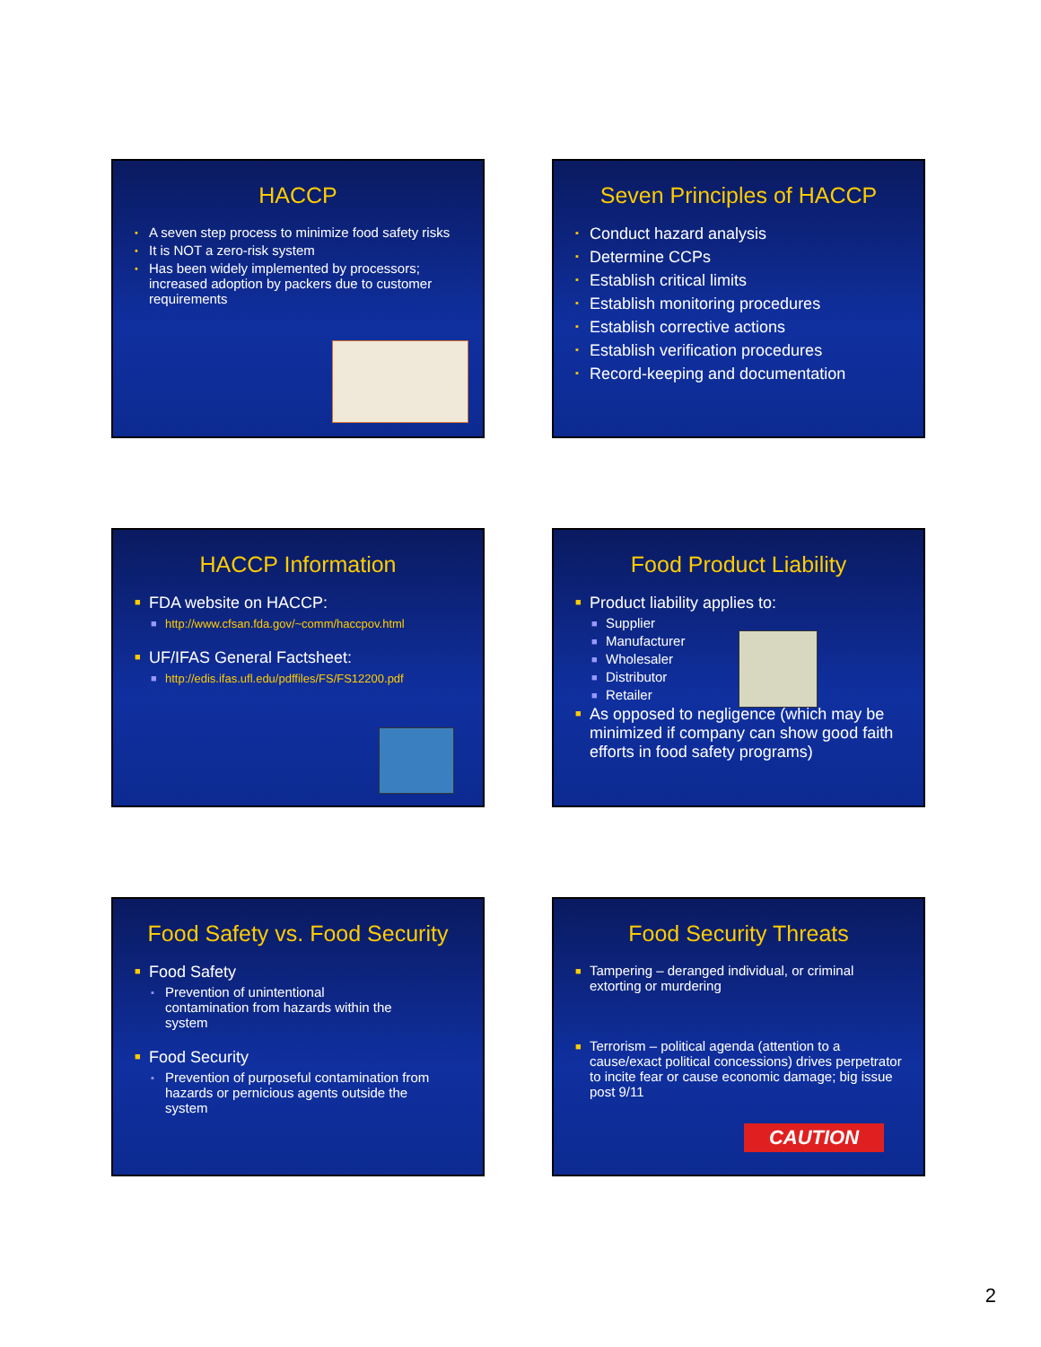HACCP
• A seven step process to minimize food safety risks
• It is NOT a zero-risk system
• Has been widely implemented by processors; increased adoption by packers due to customer requirements
Seven Principles of HACCP
▪ Conduct hazard analysis
▪ Determine CCPs
▪ Establish critical limits
▪ Establish monitoring procedures
▪ Establish corrective actions
▪ Establish verification procedures
▪ Record-keeping and documentation
HACCP Information
■ FDA website on HACCP:
■ http://www.cfsan.fda.gov/~comm/haccpov.html
■ UF/IFAS General Factsheet:
■ http://edis.ifas.ufl.edu/pdffiles/FS/FS12200.pdf
Food Product Liability
■ Product liability applies to:
■ Supplier
■ Manufacturer
■ Wholesaler
■ Distributor
■ Retailer
■ As opposed to negligence (which may be minimized if company can show good faith efforts in food safety programs)
Food Safety vs. Food Security
■ Food Safety
▪ Prevention of unintentional contamination from hazards within the system
■ Food Security
▪ Prevention of purposeful contamination from hazards or pernicious agents outside the system
Food Security Threats
■ Tampering – deranged individual, or criminal extorting or murdering
■ Terrorism – political agenda (attention to a cause/exact political concessions) drives perpetrator to incite fear or cause economic damage; big issue post 9/11
CAUTION
2